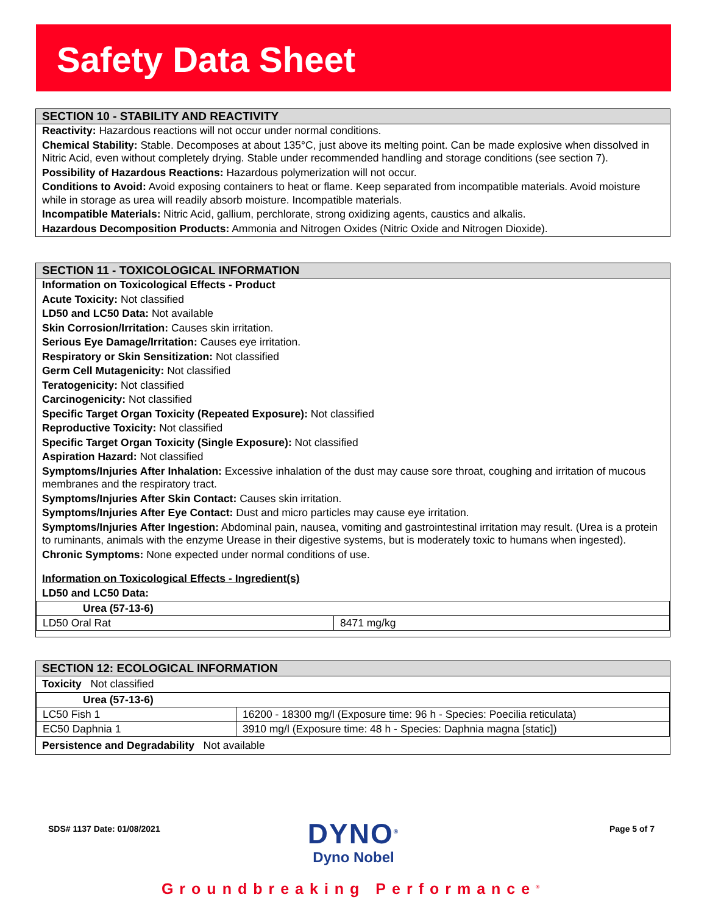Safety Data Sheet
SECTION 10 - STABILITY AND REACTIVITY
Reactivity: Hazardous reactions will not occur under normal conditions.
Chemical Stability: Stable. Decomposes at about 135°C, just above its melting point. Can be made explosive when dissolved in Nitric Acid, even without completely drying. Stable under recommended handling and storage conditions (see section 7).
Possibility of Hazardous Reactions: Hazardous polymerization will not occur.
Conditions to Avoid: Avoid exposing containers to heat or flame. Keep separated from incompatible materials. Avoid moisture while in storage as urea will readily absorb moisture. Incompatible materials.
Incompatible Materials: Nitric Acid, gallium, perchlorate, strong oxidizing agents, caustics and alkalis.
Hazardous Decomposition Products: Ammonia and Nitrogen Oxides (Nitric Oxide and Nitrogen Dioxide).
SECTION 11 - TOXICOLOGICAL INFORMATION
Information on Toxicological Effects - Product
Acute Toxicity: Not classified
LD50 and LC50 Data: Not available
Skin Corrosion/Irritation: Causes skin irritation.
Serious Eye Damage/Irritation: Causes eye irritation.
Respiratory or Skin Sensitization: Not classified
Germ Cell Mutagenicity: Not classified
Teratogenicity: Not classified
Carcinogenicity: Not classified
Specific Target Organ Toxicity (Repeated Exposure): Not classified
Reproductive Toxicity: Not classified
Specific Target Organ Toxicity (Single Exposure): Not classified
Aspiration Hazard: Not classified
Symptoms/Injuries After Inhalation: Excessive inhalation of the dust may cause sore throat, coughing and irritation of mucous membranes and the respiratory tract.
Symptoms/Injuries After Skin Contact: Causes skin irritation.
Symptoms/Injuries After Eye Contact: Dust and micro particles may cause eye irritation.
Symptoms/Injuries After Ingestion: Abdominal pain, nausea, vomiting and gastrointestinal irritation may result. (Urea is a protein to ruminants, animals with the enzyme Urease in their digestive systems, but is moderately toxic to humans when ingested).
Chronic Symptoms: None expected under normal conditions of use.
Information on Toxicological Effects - Ingredient(s)
LD50 and LC50 Data:
| Urea (57-13-6) | |
| LD50 Oral Rat | 8471 mg/kg |
SECTION 12: ECOLOGICAL INFORMATION
Toxicity Not classified
| Urea (57-13-6) | |
| LC50 Fish 1 | 16200 - 18300 mg/l (Exposure time: 96 h - Species: Poecilia reticulata) |
| EC50 Daphnia 1 | 3910 mg/l (Exposure time: 48 h - Species: Daphnia magna [static]) |
Persistence and Degradability Not available
SDS# 1137 Date: 01/08/2021 Page 5 of 7
DYNO<sup>®</sup>
Dyno Nobel
Groundbreaking Performance<sup>®</sup>